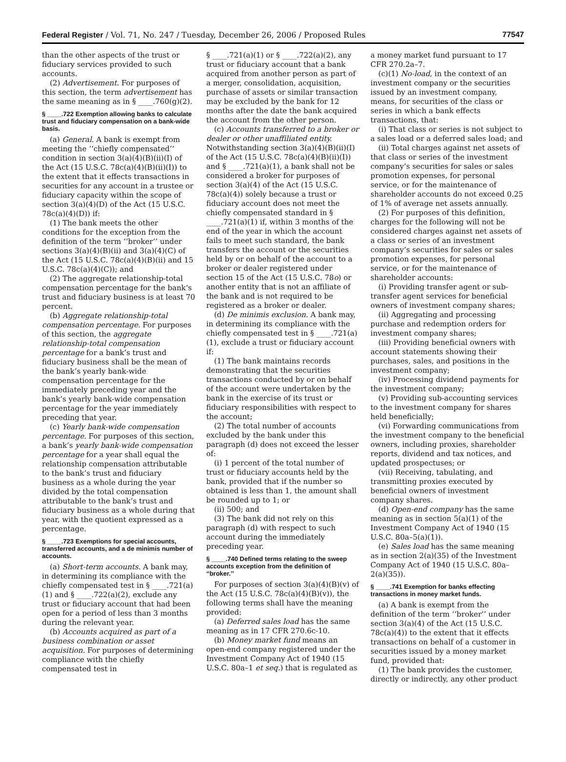Federal Register / Vol. 71, No. 247 / Tuesday, December 26, 2006 / Proposed Rules 77547
than the other aspects of the trust or fiduciary services provided to such accounts.
(2) Advertisement. For purposes of this section, the term advertisement has the same meaning as in § ____.760(g)(2).
§ ____.722 Exemption allowing banks to calculate trust and fiduciary compensation on a bank-wide basis.
(a) General. A bank is exempt from meeting the ‘‘chiefly compensated’’ condition in section 3(a)(4)(B)(ii)(I) of the Act (15 U.S.C. 78c(a)(4)(B)(ii)(I)) to the extent that it effects transactions in securities for any account in a trustee or fiduciary capacity within the scope of section 3(a)(4)(D) of the Act (15 U.S.C. 78c(a)(4)(D)) if:
(1) The bank meets the other conditions for the exception from the definition of the term ‘‘broker’’ under sections 3(a)(4)(B)(ii) and 3(a)(4)(C) of the Act (15 U.S.C. 78c(a)(4)(B)(ii) and 15 U.S.C. 78c(a)(4)(C)); and
(2) The aggregate relationship-total compensation percentage for the bank’s trust and fiduciary business is at least 70 percent.
(b) Aggregate relationship-total compensation percentage. For purposes of this section, the aggregate relationship-total compensation percentage for a bank’s trust and fiduciary business shall be the mean of the bank’s yearly bank-wide compensation percentage for the immediately preceding year and the bank’s yearly bank-wide compensation percentage for the year immediately preceding that year.
(c) Yearly bank-wide compensation percentage. For purposes of this section, a bank’s yearly bank-wide compensation percentage for a year shall equal the relationship compensation attributable to the bank’s trust and fiduciary business as a whole during the year divided by the total compensation attributable to the bank’s trust and fiduciary business as a whole during that year, with the quotient expressed as a percentage.
§ ____.723 Exemptions for special accounts, transferred accounts, and a de minimis number of accounts.
(a) Short-term accounts. A bank may, in determining its compliance with the chiefly compensated test in § ____.721(a)(1) and § ____.722(a)(2), exclude any trust or fiduciary account that had been open for a period of less than 3 months during the relevant year.
(b) Accounts acquired as part of a business combination or asset acquisition. For purposes of determining compliance with the chiefly compensated test in
§ ____.721(a)(1) or § ____.722(a)(2), any trust or fiduciary account that a bank acquired from another person as part of a merger, consolidation, acquisition, purchase of assets or similar transaction may be excluded by the bank for 12 months after the date the bank acquired the account from the other person.
(c) Accounts transferred to a broker or dealer or other unaffiliated entity. Notwithstanding section 3(a)(4)(B)(ii)(I) of the Act (15 U.S.C. 78c(a)(4)(B)(ii)(I)) and § ____.721(a)(1), a bank shall not be considered a broker for purposes of section 3(a)(4) of the Act (15 U.S.C. 78c(a)(4)) solely because a trust or fiduciary account does not meet the chiefly compensated standard in § ____.721(a)(1) if, within 3 months of the end of the year in which the account fails to meet such standard, the bank transfers the account or the securities held by or on behalf of the account to a broker or dealer registered under section 15 of the Act (15 U.S.C. 78o) or another entity that is not an affiliate of the bank and is not required to be registered as a broker or dealer.
(d) De minimis exclusion. A bank may, in determining its compliance with the chiefly compensated test in § ____.721(a)(1), exclude a trust or fiduciary account if:
(1) The bank maintains records demonstrating that the securities transactions conducted by or on behalf of the account were undertaken by the bank in the exercise of its trust or fiduciary responsibilities with respect to the account;
(2) The total number of accounts excluded by the bank under this paragraph (d) does not exceed the lesser of:
(i) 1 percent of the total number of trust or fiduciary accounts held by the bank, provided that if the number so obtained is less than 1, the amount shall be rounded up to 1; or
(ii) 500; and
(3) The bank did not rely on this paragraph (d) with respect to such account during the immediately preceding year.
§ ____.740 Defined terms relating to the sweep accounts exception from the definition of ‘‘broker.’’
For purposes of section 3(a)(4)(B)(v) of the Act (15 U.S.C. 78c(a)(4)(B)(v)), the following terms shall have the meaning provided:
(a) Deferred sales load has the same meaning as in 17 CFR 270.6c-10.
(b) Money market fund means an open-end company registered under the Investment Company Act of 1940 (15 U.S.C. 80a–1 et seq.) that is regulated as
a money market fund pursuant to 17 CFR 270.2a–7.
(c)(1) No-load, in the context of an investment company or the securities issued by an investment company, means, for securities of the class or series in which a bank effects transactions, that:
(i) That class or series is not subject to a sales load or a deferred sales load; and
(ii) Total charges against net assets of that class or series of the investment company’s securities for sales or sales promotion expenses, for personal service, or for the maintenance of shareholder accounts do not exceed 0.25 of 1% of average net assets annually.
(2) For purposes of this definition, charges for the following will not be considered charges against net assets of a class or series of an investment company’s securities for sales or sales promotion expenses, for personal service, or for the maintenance of shareholder accounts:
(i) Providing transfer agent or sub-transfer agent services for beneficial owners of investment company shares;
(ii) Aggregating and processing purchase and redemption orders for investment company shares;
(iii) Providing beneficial owners with account statements showing their purchases, sales, and positions in the investment company;
(iv) Processing dividend payments for the investment company;
(v) Providing sub-accounting services to the investment company for shares held beneficially;
(vi) Forwarding communications from the investment company to the beneficial owners, including proxies, shareholder reports, dividend and tax notices, and updated prospectuses; or
(vii) Receiving, tabulating, and transmitting proxies executed by beneficial owners of investment company shares.
(d) Open-end company has the same meaning as in section 5(a)(1) of the Investment Company Act of 1940 (15 U.S.C. 80a–5(a)(1)).
(e) Sales load has the same meaning as in section 2(a)(35) of the Investment Company Act of 1940 (15 U.S.C. 80a–2(a)(35)).
§ ____.741 Exemption for banks effecting transactions in money market funds.
(a) A bank is exempt from the definition of the term ‘‘broker’’ under section 3(a)(4) of the Act (15 U.S.C. 78c(a)(4)) to the extent that it effects transactions on behalf of a customer in securities issued by a money market fund, provided that:
(1) The bank provides the customer, directly or indirectly, any other product